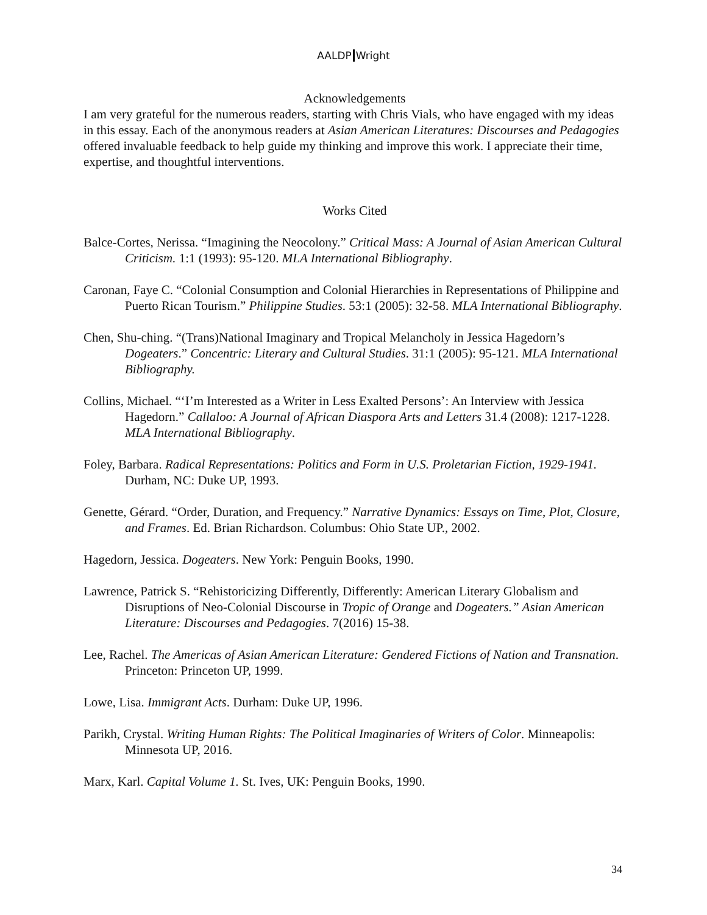AALDP Wright
Acknowledgements
I am very grateful for the numerous readers, starting with Chris Vials, who have engaged with my ideas in this essay. Each of the anonymous readers at Asian American Literatures: Discourses and Pedagogies offered invaluable feedback to help guide my thinking and improve this work. I appreciate their time, expertise, and thoughtful interventions.
Works Cited
Balce-Cortes, Nerissa. “Imagining the Neocolony.” Critical Mass: A Journal of Asian American Cultural Criticism. 1:1 (1993): 95-120. MLA International Bibliography.
Caronan, Faye C. “Colonial Consumption and Colonial Hierarchies in Representations of Philippine and Puerto Rican Tourism.” Philippine Studies. 53:1 (2005): 32-58. MLA International Bibliography.
Chen, Shu-ching. “(Trans)National Imaginary and Tropical Melancholy in Jessica Hagedorn’s Dogeaters.” Concentric: Literary and Cultural Studies. 31:1 (2005): 95-121. MLA International Bibliography.
Collins, Michael. “‘I’m Interested as a Writer in Less Exalted Persons’: An Interview with Jessica Hagedorn.” Callaloo: A Journal of African Diaspora Arts and Letters 31.4 (2008): 1217-1228. MLA International Bibliography.
Foley, Barbara. Radical Representations: Politics and Form in U.S. Proletarian Fiction, 1929-1941. Durham, NC: Duke UP, 1993.
Genette, Gérard. “Order, Duration, and Frequency.” Narrative Dynamics: Essays on Time, Plot, Closure, and Frames. Ed. Brian Richardson. Columbus: Ohio State UP., 2002.
Hagedorn, Jessica. Dogeaters. New York: Penguin Books, 1990.
Lawrence, Patrick S. “Rehistoricizing Differently, Differently: American Literary Globalism and Disruptions of Neo-Colonial Discourse in Tropic of Orange and Dogeaters.” Asian American Literature: Discourses and Pedagogies. 7(2016) 15-38.
Lee, Rachel. The Americas of Asian American Literature: Gendered Fictions of Nation and Transnation. Princeton: Princeton UP, 1999.
Lowe, Lisa. Immigrant Acts. Durham: Duke UP, 1996.
Parikh, Crystal. Writing Human Rights: The Political Imaginaries of Writers of Color. Minneapolis: Minnesota UP, 2016.
Marx, Karl. Capital Volume 1. St. Ives, UK: Penguin Books, 1990.
34